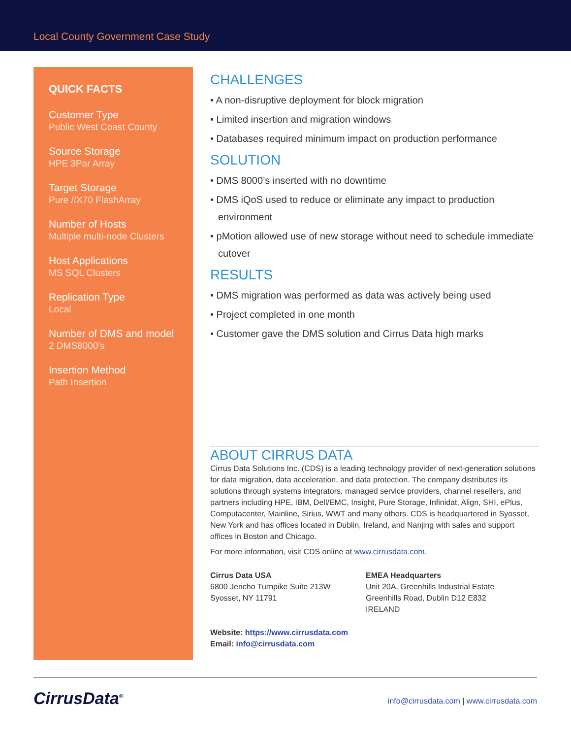Local County Government Case Study
QUICK FACTS
Customer Type
Public West Coast County
Source Storage
HPE 3Par Array
Target Storage
Pure //X70 FlashArray
Number of Hosts
Multiple multi-node Clusters
Host Applications
MS SQL Clusters
Replication Type
Local
Number of DMS and model
2 DMS8000’s
Insertion Method
Path Insertion
CHALLENGES
• A non-disruptive deployment for block migration
• Limited insertion and migration windows
• Databases required minimum impact on production performance
SOLUTION
• DMS 8000’s inserted with no downtime
• DMS iQoS used to reduce or eliminate any impact to production environment
• pMotion allowed use of new storage without need to schedule immediate cutover
RESULTS
• DMS migration was performed as data was actively being used
• Project completed in one month
• Customer gave the DMS solution and Cirrus Data high marks
ABOUT CIRRUS DATA
Cirrus Data Solutions Inc. (CDS) is a leading technology provider of next-generation solutions for data migration, data acceleration, and data protection. The company distributes its solutions through systems integrators, managed service providers, channel resellers, and partners including HPE, IBM, Dell/EMC, Insight, Pure Storage, Infinidat, Align, SHI, ePlus, Computacenter, Mainline, Sirius, WWT and many others. CDS is headquartered in Syosset, New York and has offices located in Dublin, Ireland, and Nanjing with sales and support offices in Boston and Chicago.
For more information, visit CDS online at www.cirrusdata.com.
Cirrus Data USA
6800 Jericho Turnpike Suite 213W
Syosset, NY 11791
EMEA Headquarters
Unit 20A, Greenhills Industrial Estate
Greenhills Road, Dublin D12 E832
IRELAND
Website: https://www.cirrusdata.com
Email: info@cirrusdata.com
CirrusData<sup>®</sup>
info@cirrusdata.com | www.cirrusdata.com